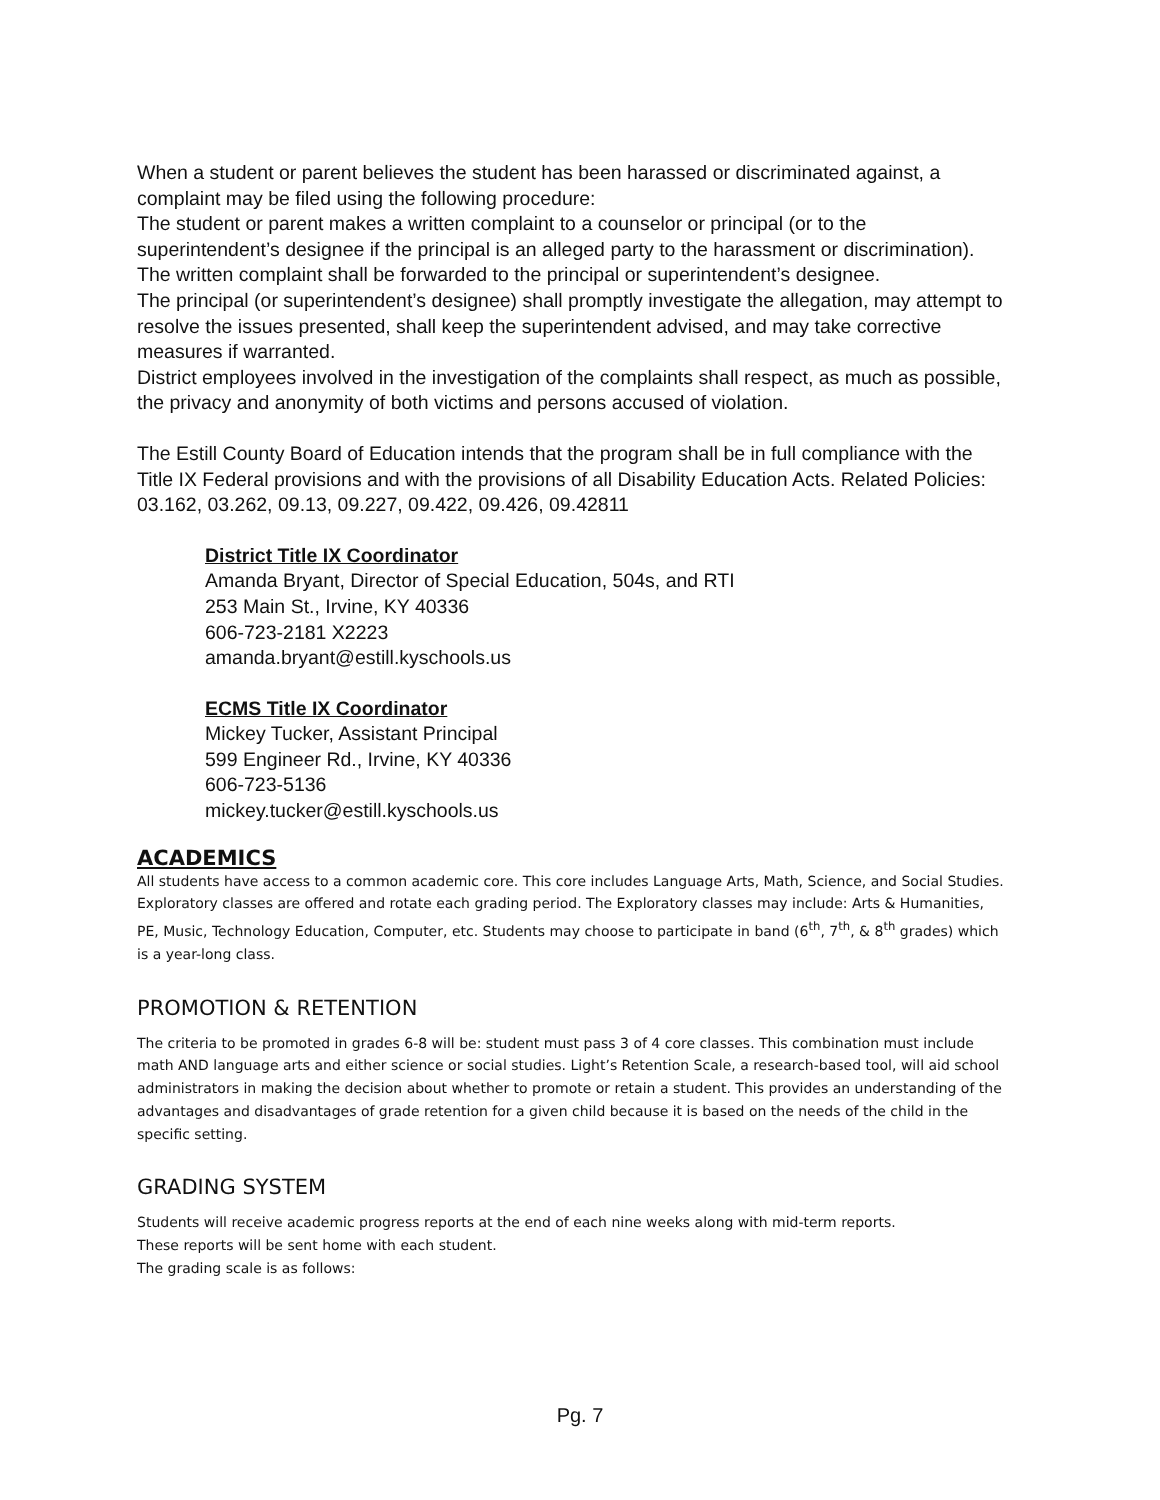When a student or parent believes the student has been harassed or discriminated against, a complaint may be filed using the following procedure:
The student or parent makes a written complaint to a counselor or principal (or to the superintendent’s designee if the principal is an alleged party to the harassment or discrimination). The written complaint shall be forwarded to the principal or superintendent’s designee.
The principal (or superintendent’s designee) shall promptly investigate the allegation, may attempt to resolve the issues presented, shall keep the superintendent advised, and may take corrective measures if warranted.
District employees involved in the investigation of the complaints shall respect, as much as possible, the privacy and anonymity of both victims and persons accused of violation.
The Estill County Board of Education intends that the program shall be in full compliance with the Title IX Federal provisions and with the provisions of all Disability Education Acts. Related Policies: 03.162, 03.262, 09.13, 09.227, 09.422, 09.426, 09.42811
District Title IX Coordinator
Amanda Bryant, Director of Special Education, 504s, and RTI
253 Main St., Irvine, KY 40336
606-723-2181 X2223
amanda.bryant@estill.kyschools.us
ECMS Title IX Coordinator
Mickey Tucker, Assistant Principal
599 Engineer Rd., Irvine, KY 40336
606-723-5136
mickey.tucker@estill.kyschools.us
ACADEMICS
All students have access to a common academic core. This core includes Language Arts, Math, Science, and Social Studies. Exploratory classes are offered and rotate each grading period. The Exploratory classes may include: Arts & Humanities, PE, Music, Technology Education, Computer, etc. Students may choose to participate in band (6<sup>th</sup>, 7<sup>th</sup>, & 8<sup>th</sup> grades) which is a year-long class.
PROMOTION & RETENTION
The criteria to be promoted in grades 6-8 will be: student must pass 3 of 4 core classes. This combination must include math AND language arts and either science or social studies. Light’s Retention Scale, a research-based tool, will aid school administrators in making the decision about whether to promote or retain a student. This provides an understanding of the advantages and disadvantages of grade retention for a given child because it is based on the needs of the child in the specific setting.
GRADING SYSTEM
Students will receive academic progress reports at the end of each nine weeks along with mid-term reports.
These reports will be sent home with each student.
The grading scale is as follows:
Pg. 7